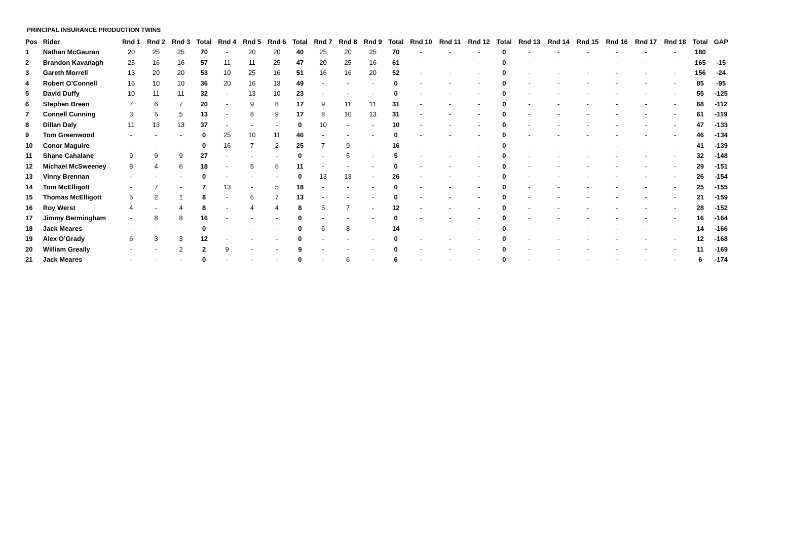PRINCIPAL INSURANCE PRODUCTION TWINS
| Pos | Rider | Rnd 1 | Rnd 2 | Rnd 3 | Total | Rnd 4 | Rnd 5 | Rnd 6 | Total | Rnd 7 | Rnd 8 | Rnd 9 | Total | Rnd 10 | Rnd 11 | Rnd 12 | Total | Rnd 13 | Rnd 14 | Rnd 15 | Rnd 16 | Rnd 17 | Rnd 18 | Total | GAP |
| --- | --- | --- | --- | --- | --- | --- | --- | --- | --- | --- | --- | --- | --- | --- | --- | --- | --- | --- | --- | --- | --- | --- | --- | --- | --- |
| 1 | Nathan McGauran | 20 | 25 | 25 | 70 | - | 20 | 20 | 40 | 25 | 20 | 25 | 70 | - | - | - | 0 | - | - | - | - | - | - | 180 | |
| 2 | Brandon Kavanagh | 25 | 16 | 16 | 57 | 11 | 11 | 25 | 47 | 20 | 25 | 16 | 61 | - | - | - | 0 | - | - | - | - | - | - | 165 | -15 |
| 3 | Gareth Morrell | 13 | 20 | 20 | 53 | 10 | 25 | 16 | 51 | 16 | 16 | 20 | 52 | - | - | - | 0 | - | - | - | - | - | - | 156 | -24 |
| 4 | Robert O’Connell | 16 | 10 | 10 | 36 | 20 | 16 | 13 | 49 | - | - | - | 0 | - | - | - | 0 | - | - | - | - | - | - | 85 | -95 |
| 5 | David Duffy | 10 | 11 | 11 | 32 | - | 13 | 10 | 23 | - | - | - | 0 | - | - | - | 0 | - | - | - | - | - | - | 55 | -125 |
| 6 | Stephen Breen | 7 | 6 | 7 | 20 | - | 9 | 8 | 17 | 9 | 11 | 11 | 31 | - | - | - | 0 | - | - | - | - | - | - | 68 | -112 |
| 7 | Connell Cunning | 3 | 5 | 5 | 13 | - | 8 | 9 | 17 | 8 | 10 | 13 | 31 | - | - | - | 0 | - | - | - | - | - | - | 61 | -119 |
| 8 | Dillan Daly | 11 | 13 | 13 | 37 | - | - | - | 0 | 10 | - | - | 10 | - | - | - | 0 | - | - | - | - | - | - | 47 | -133 |
| 9 | Tom Greenwood | - | - | - | 0 | 25 | 10 | 11 | 46 | - | - | - | 0 | - | - | - | 0 | - | - | - | - | - | - | 46 | -134 |
| 10 | Conor Maguire | - | - | - | 0 | 16 | 7 | 2 | 25 | 7 | 9 | - | 16 | - | - | - | 0 | - | - | - | - | - | - | 41 | -139 |
| 11 | Shane Cahalane | 9 | 9 | 9 | 27 | - | - | - | 0 | - | 5 | - | 5 | - | - | - | 0 | - | - | - | - | - | - | 32 | -148 |
| 12 | Michael McSweeney | 8 | 4 | 6 | 18 | - | 5 | 6 | 11 | - | - | - | 0 | - | - | - | 0 | - | - | - | - | - | - | 29 | -151 |
| 13 | Vinny Brennan | - | - | - | 0 | - | - | - | 0 | 13 | 13 | - | 26 | - | - | - | 0 | - | - | - | - | - | - | 26 | -154 |
| 14 | Tom McElligott | - | 7 | - | 7 | 13 | - | 5 | 18 | - | - | - | 0 | - | - | - | 0 | - | - | - | - | - | - | 25 | -155 |
| 15 | Thomas McElligott | 5 | 2 | 1 | 8 | - | 6 | 7 | 13 | - | - | - | 0 | - | - | - | 0 | - | - | - | - | - | - | 21 | -159 |
| 16 | Roy Werst | 4 | - | 4 | 8 | - | 4 | 4 | 8 | 5 | 7 | - | 12 | - | - | - | 0 | - | - | - | - | - | - | 28 | -152 |
| 17 | Jimmy Bermingham | - | 8 | 8 | 16 | - | - | - | 0 | - | - | - | 0 | - | - | - | 0 | - | - | - | - | - | - | 16 | -164 |
| 18 | Jack Meares | - | - | - | 0 | - | - | - | 0 | 6 | 8 | - | 14 | - | - | - | 0 | - | - | - | - | - | - | 14 | -166 |
| 19 | Alex O’Grady | 6 | 3 | 3 | 12 | - | - | - | 0 | - | - | - | 0 | - | - | - | 0 | - | - | - | - | - | - | 12 | -168 |
| 20 | William Greally | - | - | 2 | 2 | 9 | - | - | 9 | - | - | - | 0 | - | - | - | 0 | - | - | - | - | - | - | 11 | -169 |
| 21 | Jack Meares | - | - | - | 0 | - | - | - | 0 | - | 6 | - | 6 | - | - | - | 0 | - | - | - | - | - | - | 6 | -174 |